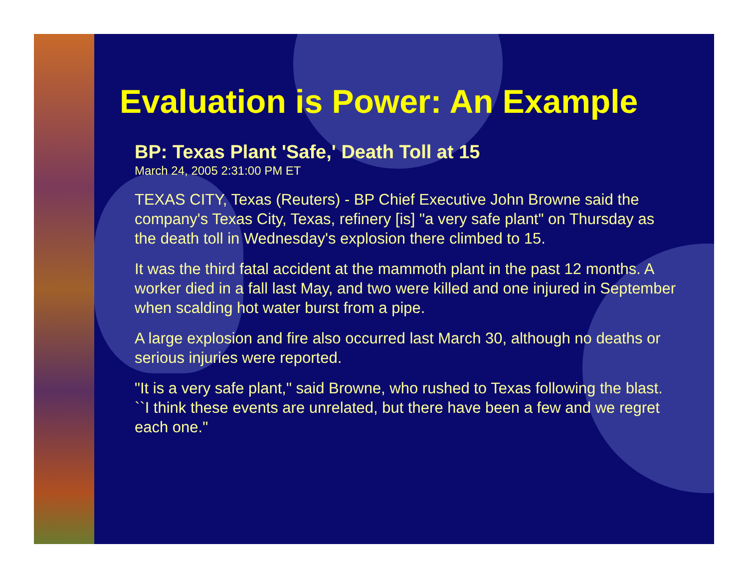Evaluation is Power: An Example
BP: Texas Plant 'Safe,' Death Toll at 15
March 24, 2005 2:31:00 PM ET
TEXAS CITY, Texas (Reuters) - BP Chief Executive John Browne said the company's Texas City, Texas, refinery [is] "a very safe plant" on Thursday as the death toll in Wednesday's explosion there climbed to 15.
It was the third fatal accident at the mammoth plant in the past 12 months. A worker died in a fall last May, and two were killed and one injured in September when scalding hot water burst from a pipe.
A large explosion and fire also occurred last March 30, although no deaths or serious injuries were reported.
"It is a very safe plant," said Browne, who rushed to Texas following the blast. ``I think these events are unrelated, but there have been a few and we regret each one."